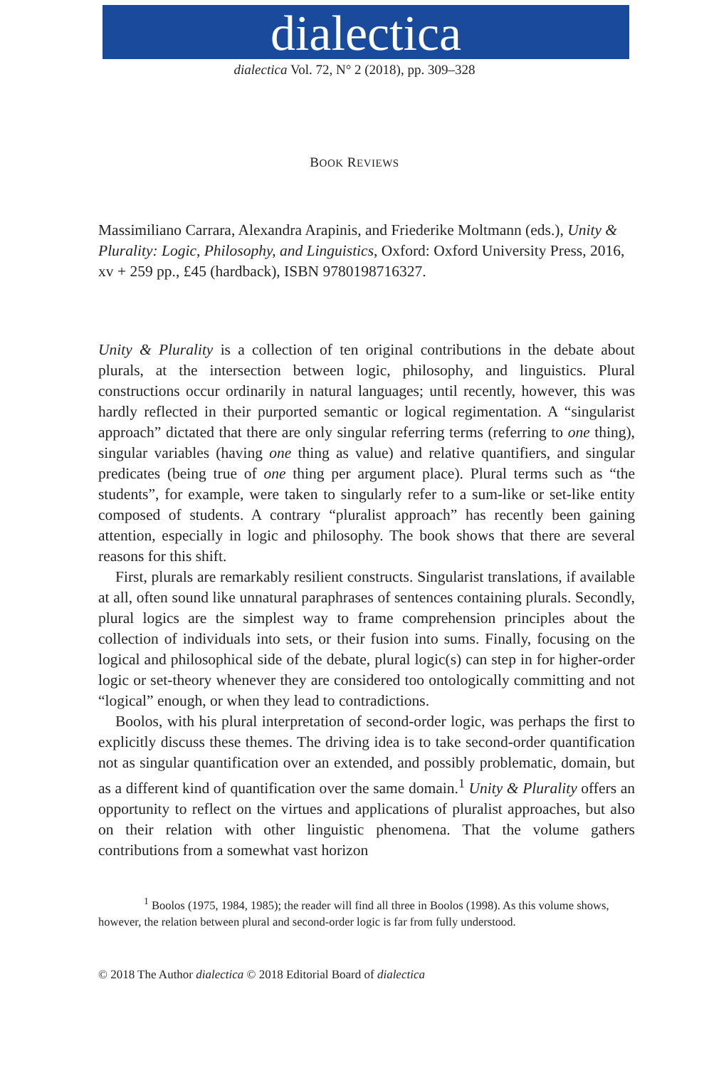dialectica
dialectica Vol. 72, N° 2 (2018), pp. 309–328
BOOK REVIEWS
Massimiliano Carrara, Alexandra Arapinis, and Friederike Moltmann (eds.), Unity & Plurality: Logic, Philosophy, and Linguistics, Oxford: Oxford University Press, 2016, xv + 259 pp., £45 (hardback), ISBN 9780198716327.
Unity & Plurality is a collection of ten original contributions in the debate about plurals, at the intersection between logic, philosophy, and linguistics. Plural constructions occur ordinarily in natural languages; until recently, however, this was hardly reflected in their purported semantic or logical regimentation. A “singularist approach” dictated that there are only singular referring terms (referring to one thing), singular variables (having one thing as value) and relative quantifiers, and singular predicates (being true of one thing per argument place). Plural terms such as “the students”, for example, were taken to singularly refer to a sum-like or set-like entity composed of students. A contrary “pluralist approach” has recently been gaining attention, especially in logic and philosophy. The book shows that there are several reasons for this shift.
First, plurals are remarkably resilient constructs. Singularist translations, if available at all, often sound like unnatural paraphrases of sentences containing plurals. Secondly, plural logics are the simplest way to frame comprehension principles about the collection of individuals into sets, or their fusion into sums. Finally, focusing on the logical and philosophical side of the debate, plural logic(s) can step in for higher-order logic or set-theory whenever they are considered too ontologically committing and not “logical” enough, or when they lead to contradictions.
Boolos, with his plural interpretation of second-order logic, was perhaps the first to explicitly discuss these themes. The driving idea is to take second-order quantification not as singular quantification over an extended, and possibly problematic, domain, but as a different kind of quantification over the same domain.<sup>1</sup> Unity & Plurality offers an opportunity to reflect on the virtues and applications of pluralist approaches, but also on their relation with other linguistic phenomena. That the volume gathers contributions from a somewhat vast horizon
<sup>1</sup> Boolos (1975, 1984, 1985); the reader will find all three in Boolos (1998). As this volume shows, however, the relation between plural and second-order logic is far from fully understood.
© 2018 The Author dialectica © 2018 Editorial Board of dialectica